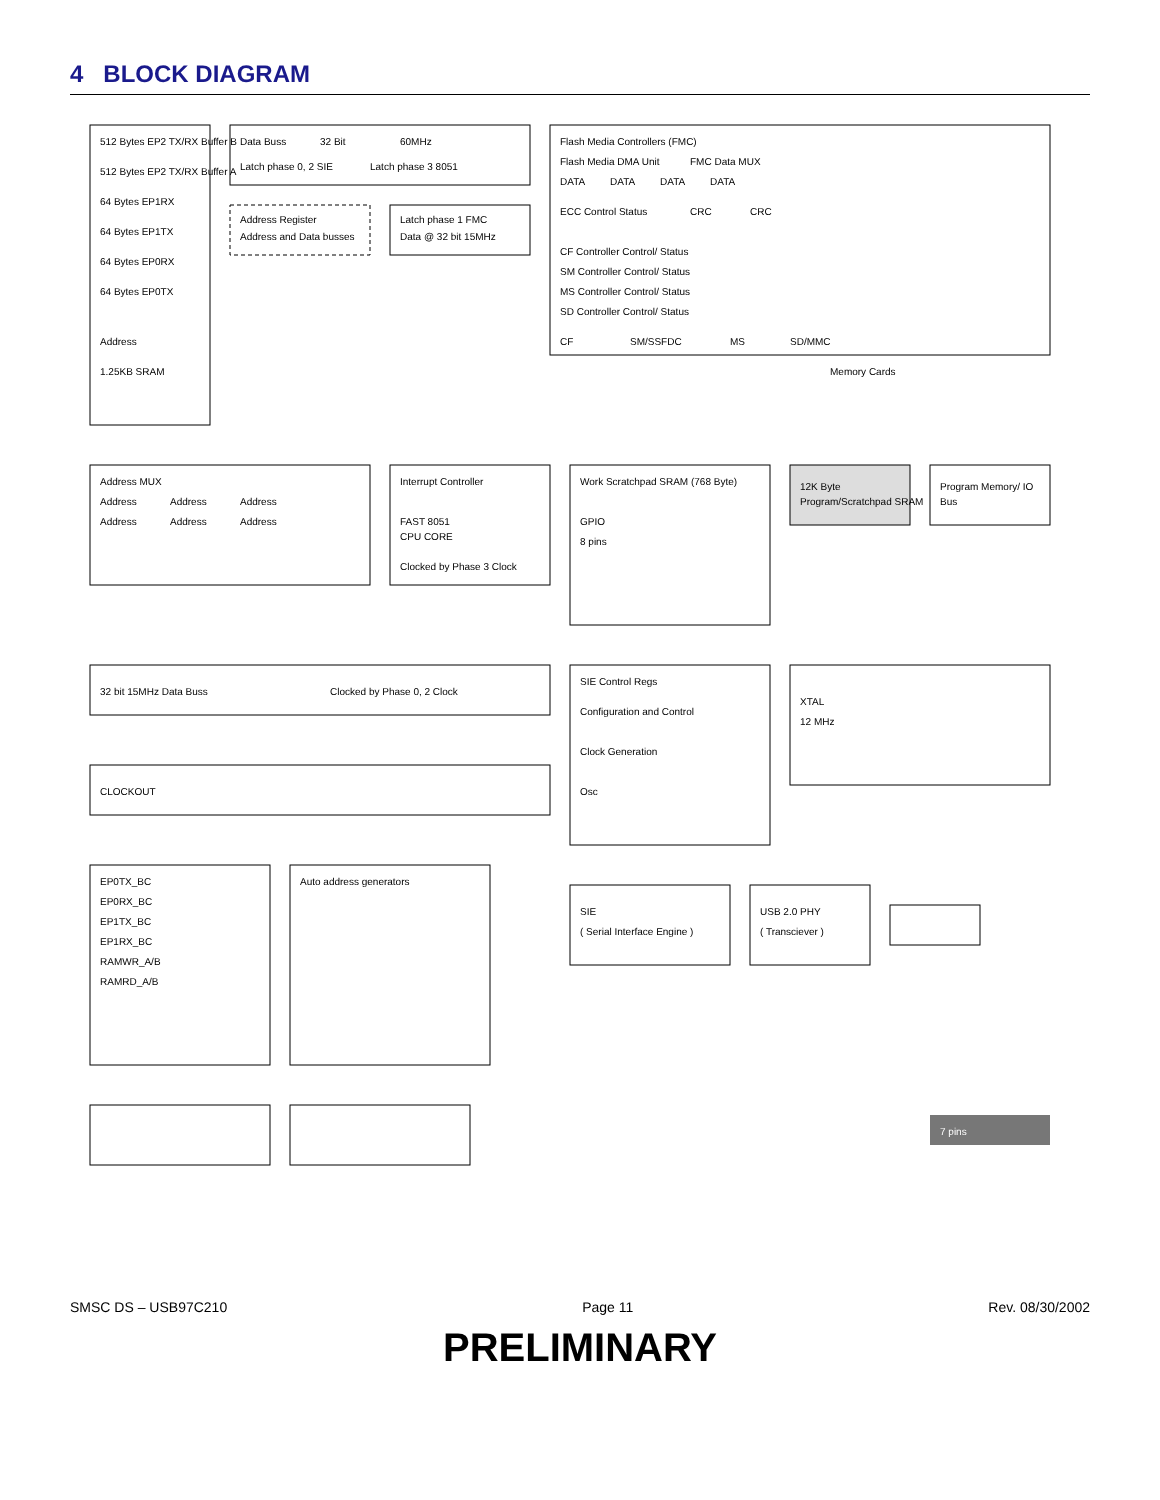4 BLOCK DIAGRAM
512 Bytes EP2 TX/RX Buffer B
512 Bytes EP2 TX/RX Buffer A
64 Bytes EP1RX
64 Bytes EP1TX
64 Bytes EP0RX
64 Bytes EP0TX
Address
1.25KB SRAM
Data Buss
32 Bit
60MHz
Latch phase 0, 2 SIE
Latch phase 3 8051
Address Register
Address and Data busses
Latch phase 1 FMC
Data @ 32 bit 15MHz
Flash Media Controllers (FMC)
Flash Media DMA Unit
FMC Data MUX
DATA
DATA
DATA
DATA
ECC Control Status
CRC
CRC
CF Controller Control/ Status
SM Controller Control/ Status
MS Controller Control/ Status
SD Controller Control/ Status
Memory Cards
CF
SM/SSFDC
MS
SD/MMC
Address MUX
Address
Address
Address
Address
Address
Address
Interrupt Controller
FAST 8051
CPU CORE
Clocked by Phase 3 Clock
Work Scratchpad SRAM (768 Byte)
GPIO
8 pins
12K Byte
Program/Scratchpad SRAM
Program Memory/ IO
Bus
32 bit 15MHz Data Buss
Clocked by Phase 0, 2 Clock
SIE Control Regs
Configuration and Control
Clock Generation
Osc
CLOCKOUT
XTAL
12 MHz
EP0TX_BC
EP0RX_BC
EP1TX_BC
EP1RX_BC
RAMWR_A/B
RAMRD_A/B
Auto address generators
SIE
( Serial Interface Engine )
USB 2.0 PHY
( Transciever )
7 pins
SMSC DS – USB97C210 Page 11 Rev. 08/30/2002
PRELIMINARY